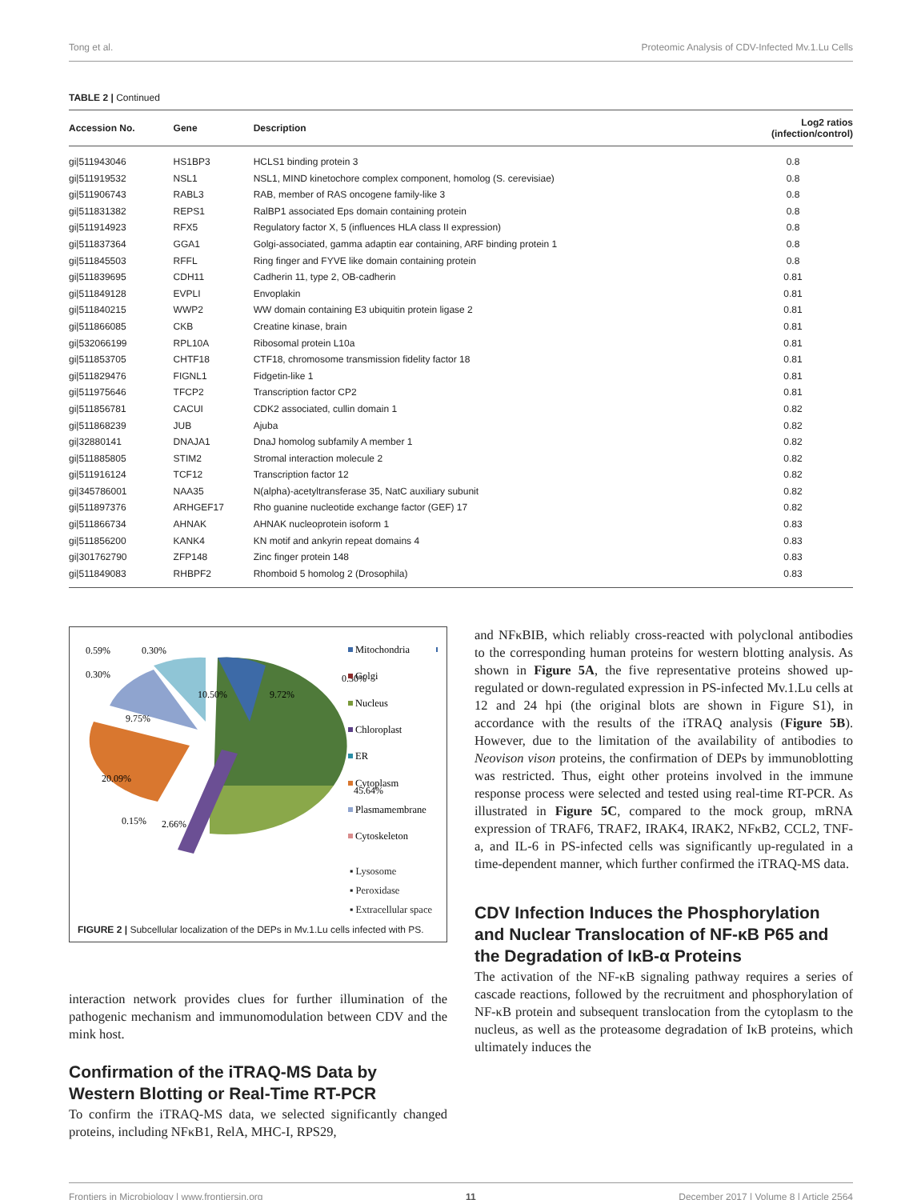Tong et al. Proteomic Analysis of CDV-Infected Mv.1.Lu Cells
TABLE 2 | Continued
| Accession No. | Gene | Description | Log2 ratios (infection/control) |
| --- | --- | --- | --- |
| gi/511943046 | HS1BP3 | HCLS1 binding protein 3 | 0.8 |
| gi/511919532 | NSL1 | NSL1, MIND kinetochore complex component, homolog (S. cerevisiae) | 0.8 |
| gi/511906743 | RABL3 | RAB, member of RAS oncogene family-like 3 | 0.8 |
| gi/511831382 | REPS1 | RalBP1 associated Eps domain containing protein | 0.8 |
| gi/511914923 | RFX5 | Regulatory factor X, 5 (influences HLA class II expression) | 0.8 |
| gi/511837364 | GGA1 | Golgi-associated, gamma adaptin ear containing, ARF binding protein 1 | 0.8 |
| gi/511845503 | RFFL | Ring finger and FYVE like domain containing protein | 0.8 |
| gi/511839695 | CDH11 | Cadherin 11, type 2, OB-cadherin | 0.81 |
| gi/511849128 | EVPLI | Envoplakin | 0.81 |
| gi/511840215 | WWP2 | WW domain containing E3 ubiquitin protein ligase 2 | 0.81 |
| gi/511866085 | CKB | Creatine kinase, brain | 0.81 |
| gi/532066199 | RPL10A | Ribosomal protein L10a | 0.81 |
| gi/511853705 | CHTF18 | CTF18, chromosome transmission fidelity factor 18 | 0.81 |
| gi/511829476 | FIGNL1 | Fidgetin-like 1 | 0.81 |
| gi/511975646 | TFCP2 | Transcription factor CP2 | 0.81 |
| gi/511856781 | CACUI | CDK2 associated, cullin domain 1 | 0.82 |
| gi/511868239 | JUB | Ajuba | 0.82 |
| gi/32880141 | DNAJA1 | DnaJ homolog subfamily A member 1 | 0.82 |
| gi/511885805 | STIM2 | Stromal interaction molecule 2 | 0.82 |
| gi/511916124 | TCF12 | Transcription factor 12 | 0.82 |
| gi/345786001 | NAA35 | N(alpha)-acetyltransferase 35, NatC auxiliary subunit | 0.82 |
| gi/511897376 | ARHGEF17 | Rho guanine nucleotide exchange factor (GEF) 17 | 0.82 |
| gi/511866734 | AHNAK | AHNAK nucleoprotein isoform 1 | 0.83 |
| gi/511856200 | KANK4 | KN motif and ankyrin repeat domains 4 | 0.83 |
| gi/301762790 | ZFP148 | Zinc finger protein 148 | 0.83 |
| gi/511849083 | RHBPF2 | Rhomboid 5 homolog 2 (Drosophila) | 0.83 |
0.59%
0.30%
0.30%
10.50%
9.72%
0.30%
9.75%
20.09%
45.64%
.
0.15%
2.66%
.
.
Mitochondria
Golgi
Nucleus
Chloroplast
ER
Cytoplasm
Plasmamembrane
Cytoskeleton
▪ Lysosome
▪ Peroxidase
▪ Extracellular space
FIGURE 2 | Subcellular localization of the DEPs in Mv.1.Lu cells infected with PS.
interaction network provides clues for further illumination of the pathogenic mechanism and immunomodulation between CDV and the mink host.
Confirmation of the iTRAQ-MS Data by Western Blotting or Real-Time RT-PCR
To confirm the iTRAQ-MS data, we selected significantly changed proteins, including NFκB1, RelA, MHC-I, RPS29,
and NFκBIB, which reliably cross-reacted with polyclonal antibodies to the corresponding human proteins for western blotting analysis. As shown in Figure 5A, the five representative proteins showed up-regulated or down-regulated expression in PS-infected Mv.1.Lu cells at 12 and 24 hpi (the original blots are shown in Figure S1), in accordance with the results of the iTRAQ analysis (Figure 5B). However, due to the limitation of the availability of antibodies to Neovison vison proteins, the confirmation of DEPs by immunoblotting was restricted. Thus, eight other proteins involved in the immune response process were selected and tested using real-time RT-PCR. As illustrated in Figure 5C, compared to the mock group, mRNA expression of TRAF6, TRAF2, IRAK4, IRAK2, NFκB2, CCL2, TNF-a, and IL-6 in PS-infected cells was significantly up-regulated in a time-dependent manner, which further confirmed the iTRAQ-MS data.
CDV Infection Induces the Phosphorylation and Nuclear Translocation of NF-κB P65 and the Degradation of IκB-α Proteins
The activation of the NF-κB signaling pathway requires a series of cascade reactions, followed by the recruitment and phosphorylation of NF-κB protein and subsequent translocation from the cytoplasm to the nucleus, as well as the proteasome degradation of IκB proteins, which ultimately induces the
Frontiers in Microbiology | www.frontiersin.org 11 December 2017 | Volume 8 | Article 2564